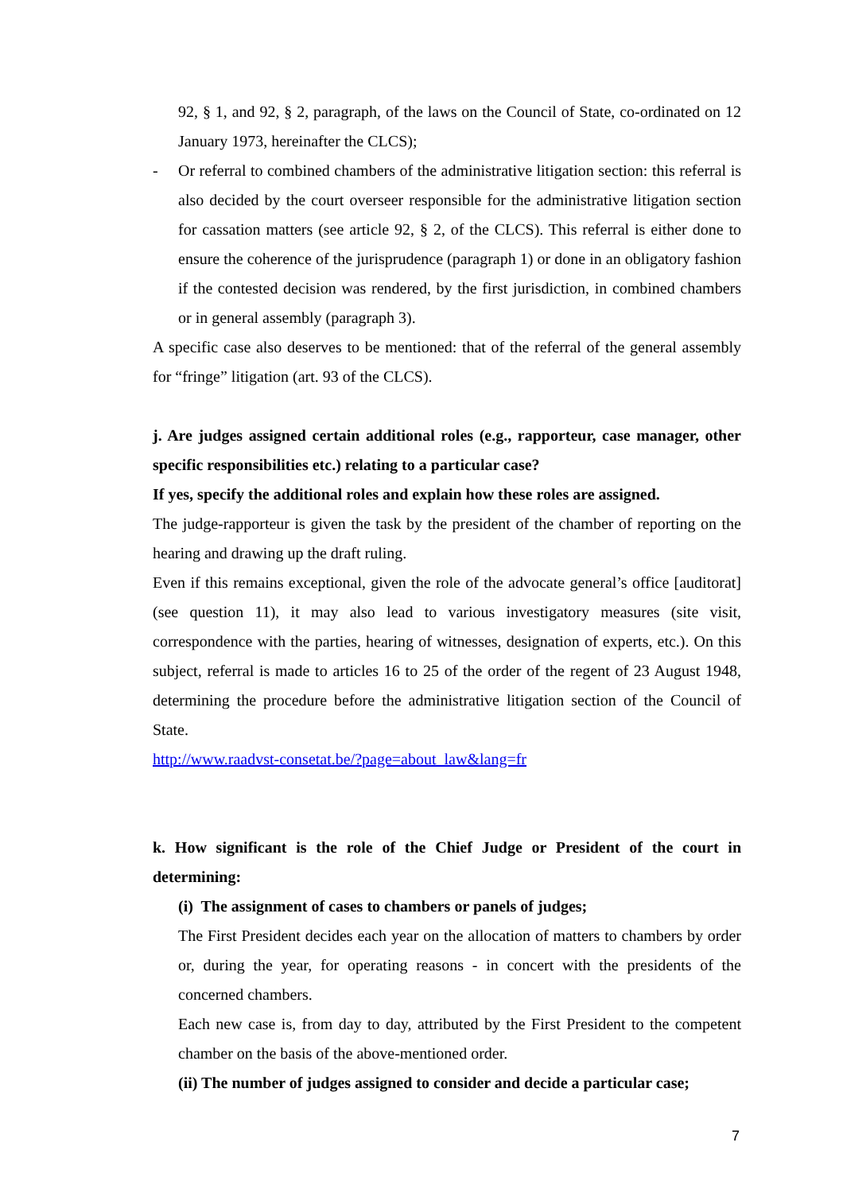92, § 1, and 92, § 2, paragraph, of the laws on the Council of State, co-ordinated on 12 January 1973, hereinafter the CLCS);
- Or referral to combined chambers of the administrative litigation section: this referral is also decided by the court overseer responsible for the administrative litigation section for cassation matters (see article 92, § 2, of the CLCS). This referral is either done to ensure the coherence of the jurisprudence (paragraph 1) or done in an obligatory fashion if the contested decision was rendered, by the first jurisdiction, in combined chambers or in general assembly (paragraph 3).
A specific case also deserves to be mentioned: that of the referral of the general assembly for “fringe” litigation (art. 93 of the CLCS).
j. Are judges assigned certain additional roles (e.g., rapporteur, case manager, other specific responsibilities etc.) relating to a particular case?
If yes, specify the additional roles and explain how these roles are assigned.
The judge-rapporteur is given the task by the president of the chamber of reporting on the hearing and drawing up the draft ruling.
Even if this remains exceptional, given the role of the advocate general’s office [auditorat] (see question 11), it may also lead to various investigatory measures (site visit, correspondence with the parties, hearing of witnesses, designation of experts, etc.). On this subject, referral is made to articles 16 to 25 of the order of the regent of 23 August 1948, determining the procedure before the administrative litigation section of the Council of State.
http://www.raadvst-consetat.be/?page=about_law&lang=fr
k. How significant is the role of the Chief Judge or President of the court in determining:
(i) The assignment of cases to chambers or panels of judges;
The First President decides each year on the allocation of matters to chambers by order or, during the year, for operating reasons - in concert with the presidents of the concerned chambers.
Each new case is, from day to day, attributed by the First President to the competent chamber on the basis of the above-mentioned order.
(ii) The number of judges assigned to consider and decide a particular case;
7